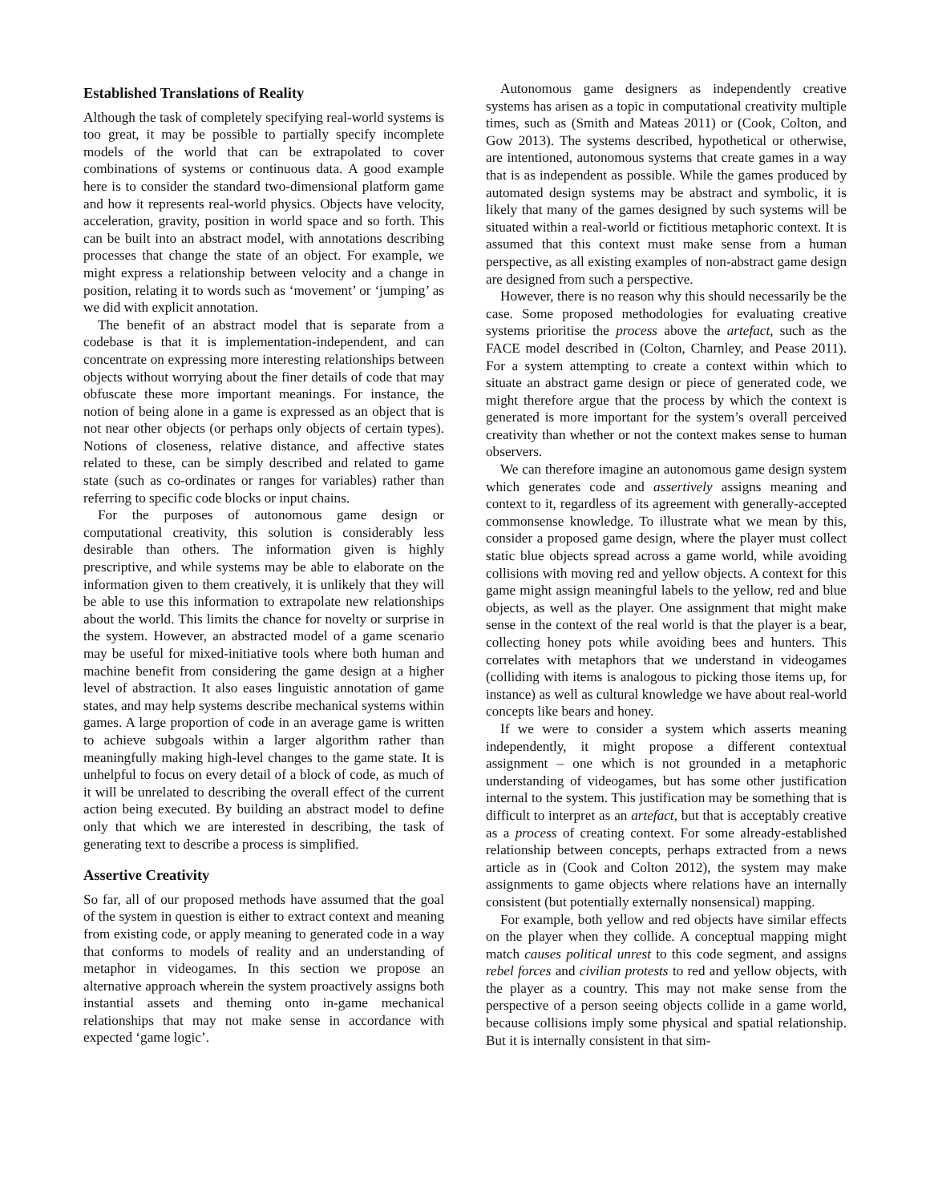Established Translations of Reality
Although the task of completely specifying real-world systems is too great, it may be possible to partially specify incomplete models of the world that can be extrapolated to cover combinations of systems or continuous data. A good example here is to consider the standard two-dimensional platform game and how it represents real-world physics. Objects have velocity, acceleration, gravity, position in world space and so forth. This can be built into an abstract model, with annotations describing processes that change the state of an object. For example, we might express a relationship between velocity and a change in position, relating it to words such as ‘movement’ or ‘jumping’ as we did with explicit annotation.
The benefit of an abstract model that is separate from a codebase is that it is implementation-independent, and can concentrate on expressing more interesting relationships between objects without worrying about the finer details of code that may obfuscate these more important meanings. For instance, the notion of being alone in a game is expressed as an object that is not near other objects (or perhaps only objects of certain types). Notions of closeness, relative distance, and affective states related to these, can be simply described and related to game state (such as co-ordinates or ranges for variables) rather than referring to specific code blocks or input chains.
For the purposes of autonomous game design or computational creativity, this solution is considerably less desirable than others. The information given is highly prescriptive, and while systems may be able to elaborate on the information given to them creatively, it is unlikely that they will be able to use this information to extrapolate new relationships about the world. This limits the chance for novelty or surprise in the system. However, an abstracted model of a game scenario may be useful for mixed-initiative tools where both human and machine benefit from considering the game design at a higher level of abstraction. It also eases linguistic annotation of game states, and may help systems describe mechanical systems within games. A large proportion of code in an average game is written to achieve subgoals within a larger algorithm rather than meaningfully making high-level changes to the game state. It is unhelpful to focus on every detail of a block of code, as much of it will be unrelated to describing the overall effect of the current action being executed. By building an abstract model to define only that which we are interested in describing, the task of generating text to describe a process is simplified.
Assertive Creativity
So far, all of our proposed methods have assumed that the goal of the system in question is either to extract context and meaning from existing code, or apply meaning to generated code in a way that conforms to models of reality and an understanding of metaphor in videogames. In this section we propose an alternative approach wherein the system proactively assigns both instantial assets and theming onto in-game mechanical relationships that may not make sense in accordance with expected ‘game logic’.
Autonomous game designers as independently creative systems has arisen as a topic in computational creativity multiple times, such as (Smith and Mateas 2011) or (Cook, Colton, and Gow 2013). The systems described, hypothetical or otherwise, are intentioned, autonomous systems that create games in a way that is as independent as possible. While the games produced by automated design systems may be abstract and symbolic, it is likely that many of the games designed by such systems will be situated within a real-world or fictitious metaphoric context. It is assumed that this context must make sense from a human perspective, as all existing examples of non-abstract game design are designed from such a perspective.
However, there is no reason why this should necessarily be the case. Some proposed methodologies for evaluating creative systems prioritise the process above the artefact, such as the FACE model described in (Colton, Charnley, and Pease 2011). For a system attempting to create a context within which to situate an abstract game design or piece of generated code, we might therefore argue that the process by which the context is generated is more important for the system’s overall perceived creativity than whether or not the context makes sense to human observers.
We can therefore imagine an autonomous game design system which generates code and assertively assigns meaning and context to it, regardless of its agreement with generally-accepted commonsense knowledge. To illustrate what we mean by this, consider a proposed game design, where the player must collect static blue objects spread across a game world, while avoiding collisions with moving red and yellow objects. A context for this game might assign meaningful labels to the yellow, red and blue objects, as well as the player. One assignment that might make sense in the context of the real world is that the player is a bear, collecting honey pots while avoiding bees and hunters. This correlates with metaphors that we understand in videogames (colliding with items is analogous to picking those items up, for instance) as well as cultural knowledge we have about real-world concepts like bears and honey.
If we were to consider a system which asserts meaning independently, it might propose a different contextual assignment – one which is not grounded in a metaphoric understanding of videogames, but has some other justification internal to the system. This justification may be something that is difficult to interpret as an artefact, but that is acceptably creative as a process of creating context. For some already-established relationship between concepts, perhaps extracted from a news article as in (Cook and Colton 2012), the system may make assignments to game objects where relations have an internally consistent (but potentially externally nonsensical) mapping.
For example, both yellow and red objects have similar effects on the player when they collide. A conceptual mapping might match causes political unrest to this code segment, and assigns rebel forces and civilian protests to red and yellow objects, with the player as a country. This may not make sense from the perspective of a person seeing objects collide in a game world, because collisions imply some physical and spatial relationship. But it is internally consistent in that sim-